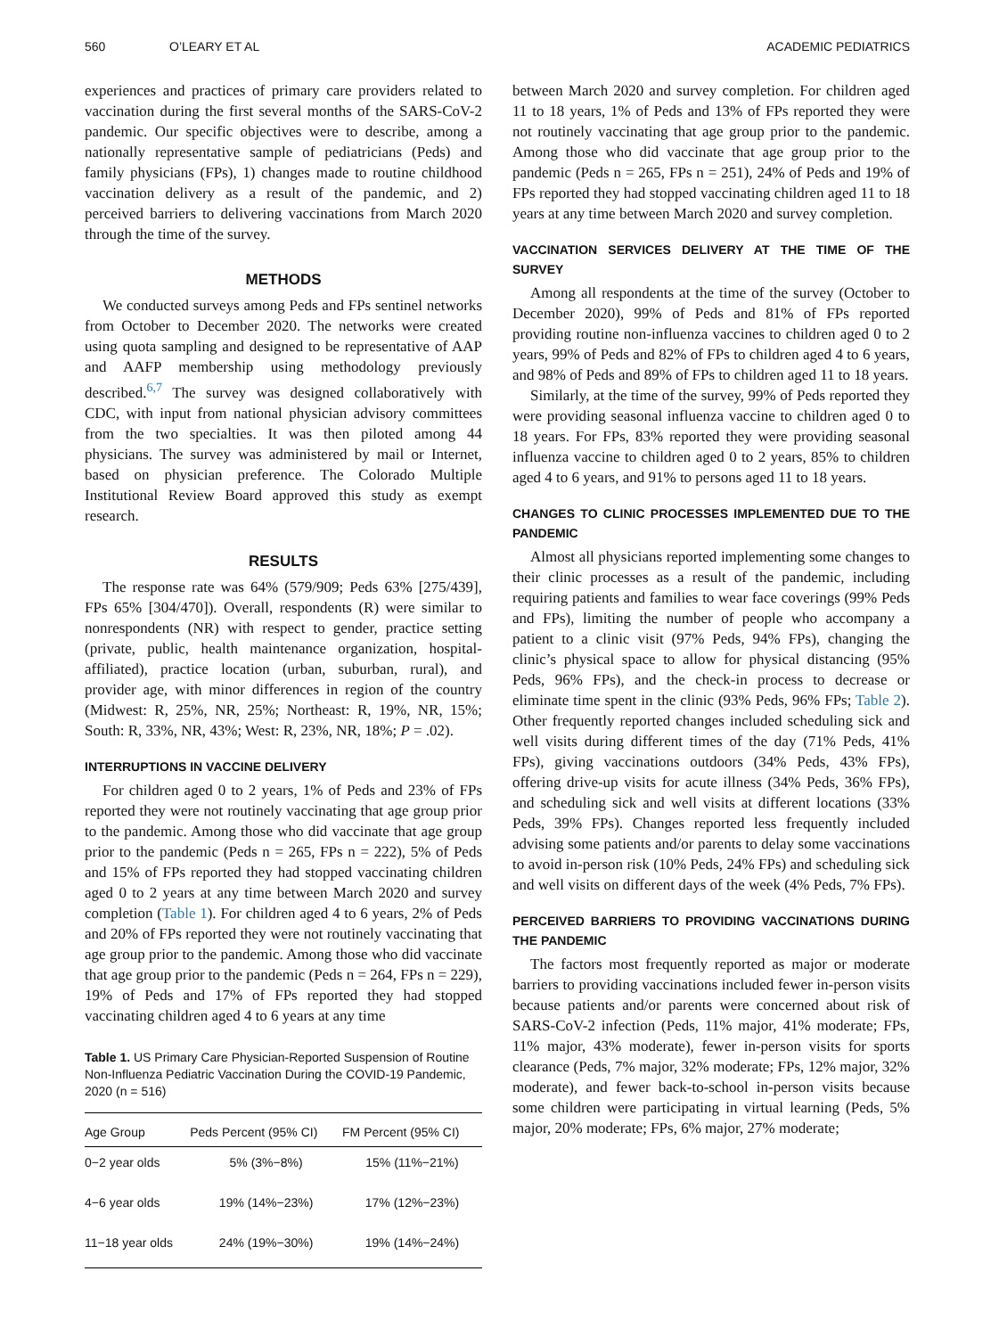560 O’LEARY ET AL ACADEMIC PEDIATRICS
experiences and practices of primary care providers related to vaccination during the first several months of the SARS-CoV-2 pandemic. Our specific objectives were to describe, among a nationally representative sample of pediatricians (Peds) and family physicians (FPs), 1) changes made to routine childhood vaccination delivery as a result of the pandemic, and 2) perceived barriers to delivering vaccinations from March 2020 through the time of the survey.
METHODS
We conducted surveys among Peds and FPs sentinel networks from October to December 2020. The networks were created using quota sampling and designed to be representative of AAP and AAFP membership using methodology previously described.<sup>6,7</sup> The survey was designed collaboratively with CDC, with input from national physician advisory committees from the two specialties. It was then piloted among 44 physicians. The survey was administered by mail or Internet, based on physician preference. The Colorado Multiple Institutional Review Board approved this study as exempt research.
RESULTS
The response rate was 64% (579/909; Peds 63% [275/439], FPs 65% [304/470]). Overall, respondents (R) were similar to nonrespondents (NR) with respect to gender, practice setting (private, public, health maintenance organization, hospital-affiliated), practice location (urban, suburban, rural), and provider age, with minor differences in region of the country (Midwest: R, 25%, NR, 25%; Northeast: R, 19%, NR, 15%; South: R, 33%, NR, 43%; West: R, 23%, NR, 18%; P = .02).
INTERRUPTIONS IN VACCINE DELIVERY
For children aged 0 to 2 years, 1% of Peds and 23% of FPs reported they were not routinely vaccinating that age group prior to the pandemic. Among those who did vaccinate that age group prior to the pandemic (Peds n = 265, FPs n = 222), 5% of Peds and 15% of FPs reported they had stopped vaccinating children aged 0 to 2 years at any time between March 2020 and survey completion (Table 1). For children aged 4 to 6 years, 2% of Peds and 20% of FPs reported they were not routinely vaccinating that age group prior to the pandemic. Among those who did vaccinate that age group prior to the pandemic (Peds n = 264, FPs n = 229), 19% of Peds and 17% of FPs reported they had stopped vaccinating children aged 4 to 6 years at any time
Table 1. US Primary Care Physician-Reported Suspension of Routine Non-Influenza Pediatric Vaccination During the COVID-19 Pandemic, 2020 (n = 516)
| Age Group | Peds Percent (95% CI) | FM Percent (95% CI) |
| --- | --- | --- |
| 0−2 year olds | 5% (3%−8%) | 15% (11%−21%) |
| 4−6 year olds | 19% (14%−23%) | 17% (12%−23%) |
| 11−18 year olds | 24% (19%−30%) | 19% (14%−24%) |
between March 2020 and survey completion. For children aged 11 to 18 years, 1% of Peds and 13% of FPs reported they were not routinely vaccinating that age group prior to the pandemic. Among those who did vaccinate that age group prior to the pandemic (Peds n = 265, FPs n = 251), 24% of Peds and 19% of FPs reported they had stopped vaccinating children aged 11 to 18 years at any time between March 2020 and survey completion.
VACCINATION SERVICES DELIVERY AT THE TIME OF THE SURVEY
Among all respondents at the time of the survey (October to December 2020), 99% of Peds and 81% of FPs reported providing routine non-influenza vaccines to children aged 0 to 2 years, 99% of Peds and 82% of FPs to children aged 4 to 6 years, and 98% of Peds and 89% of FPs to children aged 11 to 18 years.
Similarly, at the time of the survey, 99% of Peds reported they were providing seasonal influenza vaccine to children aged 0 to 18 years. For FPs, 83% reported they were providing seasonal influenza vaccine to children aged 0 to 2 years, 85% to children aged 4 to 6 years, and 91% to persons aged 11 to 18 years.
CHANGES TO CLINIC PROCESSES IMPLEMENTED DUE TO THE PANDEMIC
Almost all physicians reported implementing some changes to their clinic processes as a result of the pandemic, including requiring patients and families to wear face coverings (99% Peds and FPs), limiting the number of people who accompany a patient to a clinic visit (97% Peds, 94% FPs), changing the clinic’s physical space to allow for physical distancing (95% Peds, 96% FPs), and the check-in process to decrease or eliminate time spent in the clinic (93% Peds, 96% FPs; Table 2). Other frequently reported changes included scheduling sick and well visits during different times of the day (71% Peds, 41% FPs), giving vaccinations outdoors (34% Peds, 43% FPs), offering drive-up visits for acute illness (34% Peds, 36% FPs), and scheduling sick and well visits at different locations (33% Peds, 39% FPs). Changes reported less frequently included advising some patients and/or parents to delay some vaccinations to avoid in-person risk (10% Peds, 24% FPs) and scheduling sick and well visits on different days of the week (4% Peds, 7% FPs).
PERCEIVED BARRIERS TO PROVIDING VACCINATIONS DURING THE PANDEMIC
The factors most frequently reported as major or moderate barriers to providing vaccinations included fewer in-person visits because patients and/or parents were concerned about risk of SARS-CoV-2 infection (Peds, 11% major, 41% moderate; FPs, 11% major, 43% moderate), fewer in-person visits for sports clearance (Peds, 7% major, 32% moderate; FPs, 12% major, 32% moderate), and fewer back-to-school in-person visits because some children were participating in virtual learning (Peds, 5% major, 20% moderate; FPs, 6% major, 27% moderate;